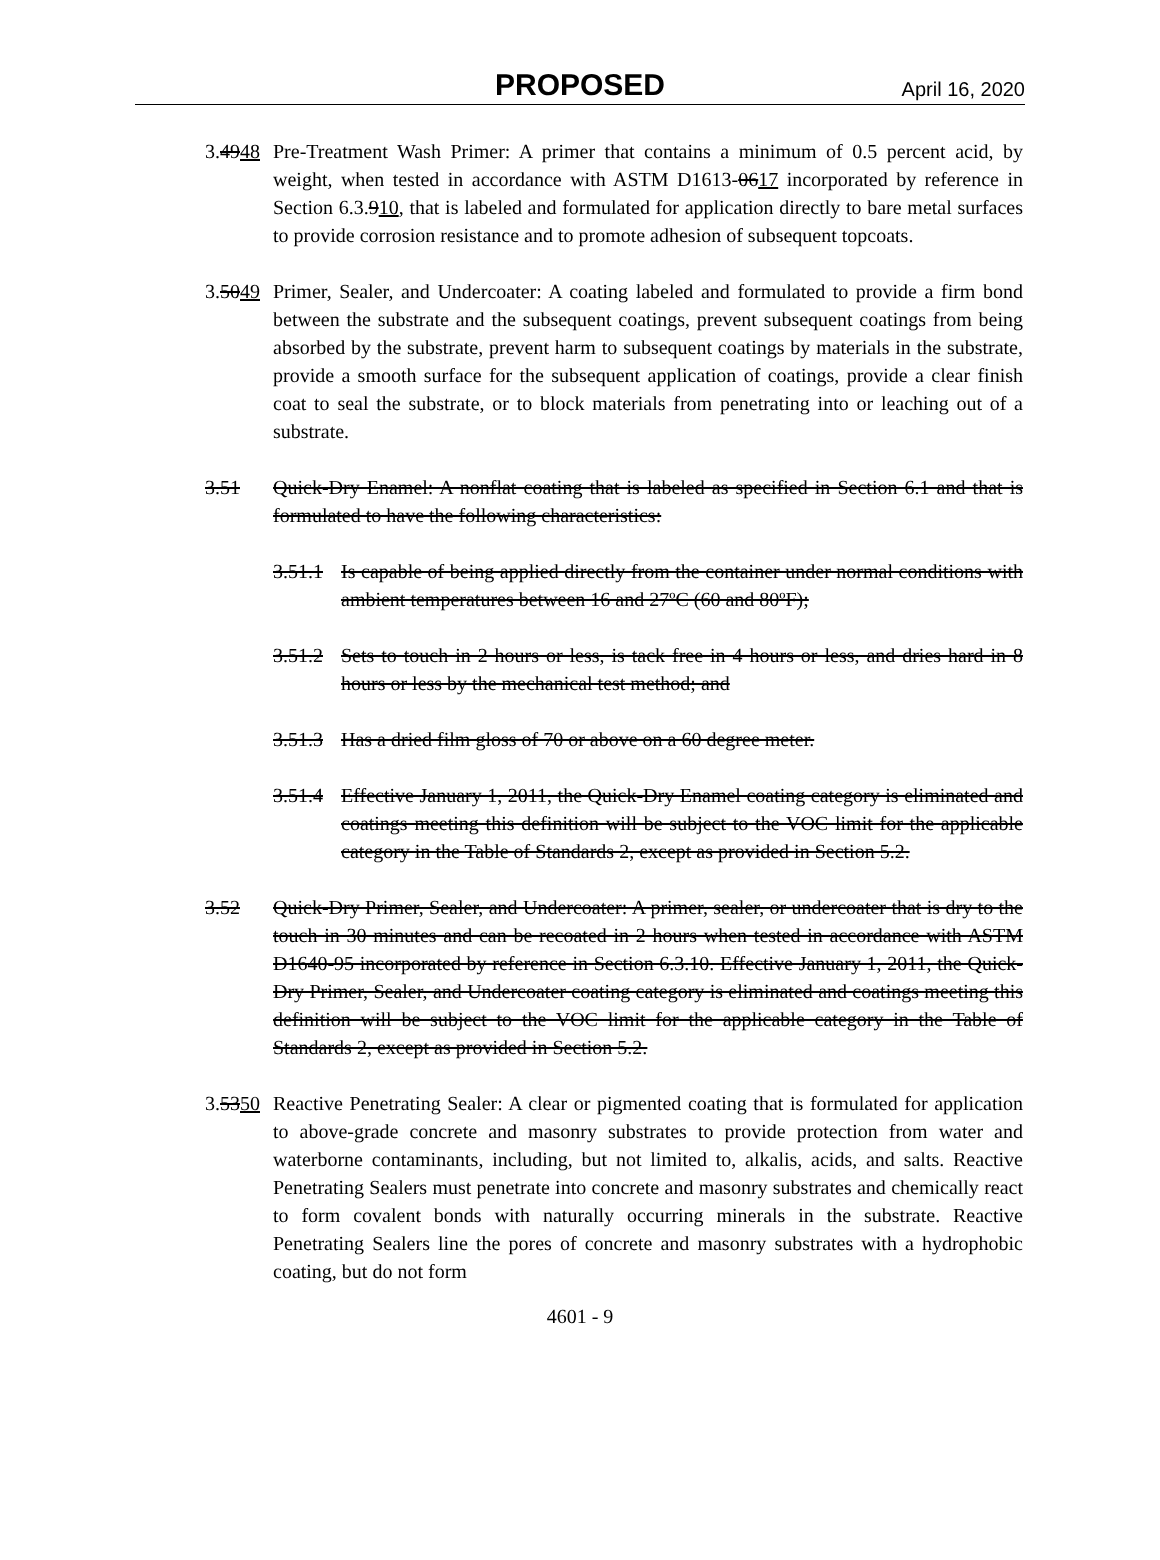PROPOSED
April 16, 2020
3.4948
Pre-Treatment Wash Primer: A primer that contains a minimum of 0.5 percent acid, by weight, when tested in accordance with ASTM D1613-0617 incorporated by reference in Section 6.3.910, that is labeled and formulated for application directly to bare metal surfaces to provide corrosion resistance and to promote adhesion of subsequent topcoats.
3.5049
Primer, Sealer, and Undercoater: A coating labeled and formulated to provide a firm bond between the substrate and the subsequent coatings, prevent subsequent coatings from being absorbed by the substrate, prevent harm to subsequent coatings by materials in the substrate, provide a smooth surface for the subsequent application of coatings, provide a clear finish coat to seal the substrate, or to block materials from penetrating into or leaching out of a substrate.
3.51 Quick-Dry Enamel: A nonflat coating that is labeled as specified in Section 6.1 and that is formulated to have the following characteristics:
3.51.1
Is capable of being applied directly from the container under normal conditions with ambient temperatures between 16 and 27ºC (60 and 80ºF);
3.51.2
Sets to touch in 2 hours or less, is tack free in 4 hours or less, and dries hard in 8 hours or less by the mechanical test method; and
3.51.3
Has a dried film gloss of 70 or above on a 60 degree meter.
3.51.4
Effective January 1, 2011, the Quick-Dry Enamel coating category is eliminated and coatings meeting this definition will be subject to the VOC limit for the applicable category in the Table of Standards 2, except as provided in Section 5.2.
3.52 Quick-Dry Primer, Sealer, and Undercoater: A primer, sealer, or undercoater that is dry to the touch in 30 minutes and can be recoated in 2 hours when tested in accordance with ASTM D1640-95 incorporated by reference in Section 6.3.10. Effective January 1, 2011, the Quick-Dry Primer, Sealer, and Undercoater coating category is eliminated and coatings meeting this definition will be subject to the VOC limit for the applicable category in the Table of Standards 2, except as provided in Section 5.2.
3.5350
Reactive Penetrating Sealer: A clear or pigmented coating that is formulated for application to above-grade concrete and masonry substrates to provide protection from water and waterborne contaminants, including, but not limited to, alkalis, acids, and salts. Reactive Penetrating Sealers must penetrate into concrete and masonry substrates and chemically react to form covalent bonds with naturally occurring minerals in the substrate. Reactive Penetrating Sealers line the pores of concrete and masonry substrates with a hydrophobic coating, but do not form
4601 - 9